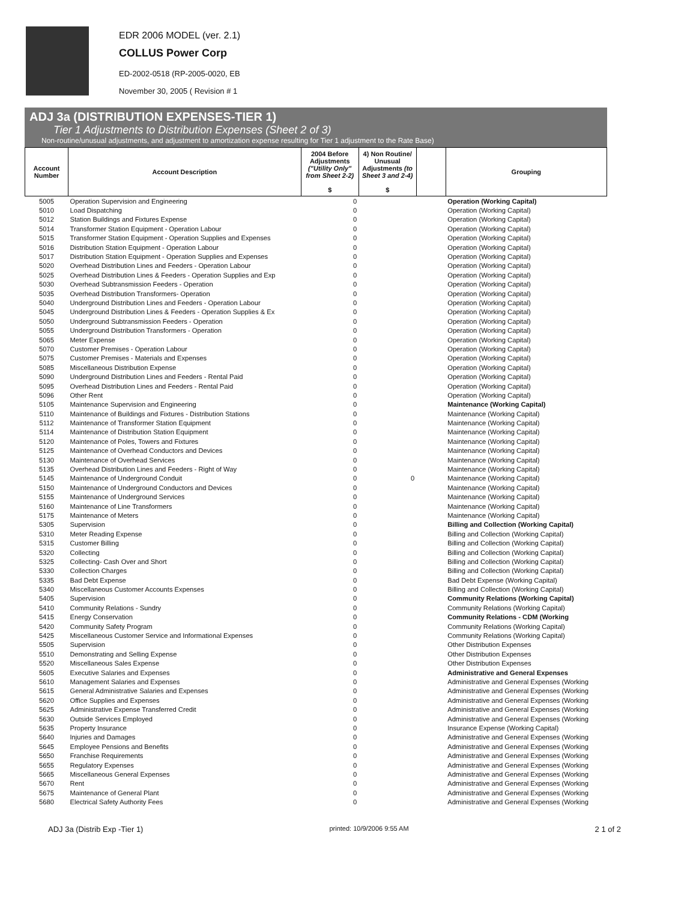EDR 2006 MODEL (ver. 2.1)
COLLUS Power Corp
ED-2002-0518 (RP-2005-0020, EB
November 30, 2005 ( Revision # 1
ADJ 3a (DISTRIBUTION EXPENSES-TIER 1)
Tier 1 Adjustments to Distribution Expenses (Sheet 2 of 3)
Non-routine/unusual adjustments, and adjustment to amortization expense resulting for Tier 1 adjustment to the Rate Base)
| Account Number | Account Description | 2004 Before Adjustments ("Utility Only" from Sheet 2-2) $ | 4) Non Routine/ Unusual Adjustments (to Sheet 3 and 2-4) $ | | Grouping |
| --- | --- | --- | --- | --- | --- |
| 5005 | Operation Supervision and Engineering | 0 | | | Operation (Working Capital) |
| 5010 | Load Dispatching | 0 | | | Operation (Working Capital) |
| 5012 | Station Buildings and Fixtures Expense | 0 | | | Operation (Working Capital) |
| 5014 | Transformer Station Equipment - Operation Labour | 0 | | | Operation (Working Capital) |
| 5015 | Transformer Station Equipment - Operation Supplies and Expenses | 0 | | | Operation (Working Capital) |
| 5016 | Distribution Station Equipment - Operation Labour | 0 | | | Operation (Working Capital) |
| 5017 | Distribution Station Equipment - Operation Supplies and Expenses | 0 | | | Operation (Working Capital) |
| 5020 | Overhead Distribution Lines and Feeders - Operation Labour | 0 | | | Operation (Working Capital) |
| 5025 | Overhead Distribution Lines & Feeders - Operation Supplies and Exp | 0 | | | Operation (Working Capital) |
| 5030 | Overhead Subtransmission Feeders - Operation | 0 | | | Operation (Working Capital) |
| 5035 | Overhead Distribution Transformers- Operation | 0 | | | Operation (Working Capital) |
| 5040 | Underground Distribution Lines and Feeders - Operation Labour | 0 | | | Operation (Working Capital) |
| 5045 | Underground Distribution Lines & Feeders - Operation Supplies & Ex | 0 | | | Operation (Working Capital) |
| 5050 | Underground Subtransmission Feeders - Operation | 0 | | | Operation (Working Capital) |
| 5055 | Underground Distribution Transformers - Operation | 0 | | | Operation (Working Capital) |
| 5065 | Meter Expense | 0 | | | Operation (Working Capital) |
| 5070 | Customer Premises - Operation Labour | 0 | | | Operation (Working Capital) |
| 5075 | Customer Premises - Materials and Expenses | 0 | | | Operation (Working Capital) |
| 5085 | Miscellaneous Distribution Expense | 0 | | | Operation (Working Capital) |
| 5090 | Underground Distribution Lines and Feeders - Rental Paid | 0 | | | Operation (Working Capital) |
| 5095 | Overhead Distribution Lines and Feeders - Rental Paid | 0 | | | Operation (Working Capital) |
| 5096 | Other Rent | 0 | | | Operation (Working Capital) |
| 5105 | Maintenance Supervision and Engineering | 0 | | | Maintenance (Working Capital) |
| 5110 | Maintenance of Buildings and Fixtures - Distribution Stations | 0 | | | Maintenance (Working Capital) |
| 5112 | Maintenance of Transformer Station Equipment | 0 | | | Maintenance (Working Capital) |
| 5114 | Maintenance of Distribution Station Equipment | 0 | | | Maintenance (Working Capital) |
| 5120 | Maintenance of Poles, Towers and Fixtures | 0 | | | Maintenance (Working Capital) |
| 5125 | Maintenance of Overhead Conductors and Devices | 0 | | | Maintenance (Working Capital) |
| 5130 | Maintenance of Overhead Services | 0 | | | Maintenance (Working Capital) |
| 5135 | Overhead Distribution Lines and Feeders - Right of Way | 0 | | | Maintenance (Working Capital) |
| 5145 | Maintenance of Underground Conduit | 0 | 0 | | Maintenance (Working Capital) |
| 5150 | Maintenance of Underground Conductors and Devices | 0 | | | Maintenance (Working Capital) |
| 5155 | Maintenance of Underground Services | 0 | | | Maintenance (Working Capital) |
| 5160 | Maintenance of Line Transformers | 0 | | | Maintenance (Working Capital) |
| 5175 | Maintenance of Meters | 0 | | | Maintenance (Working Capital) |
| 5305 | Supervision | 0 | | | Billing and Collection (Working Capital) |
| 5310 | Meter Reading Expense | 0 | | | Billing and Collection (Working Capital) |
| 5315 | Customer Billing | 0 | | | Billing and Collection (Working Capital) |
| 5320 | Collecting | 0 | | | Billing and Collection (Working Capital) |
| 5325 | Collecting- Cash Over and Short | 0 | | | Billing and Collection (Working Capital) |
| 5330 | Collection Charges | 0 | | | Billing and Collection (Working Capital) |
| 5335 | Bad Debt Expense | 0 | | | Bad Debt Expense (Working Capital) |
| 5340 | Miscellaneous Customer Accounts Expenses | 0 | | | Billing and Collection (Working Capital) |
| 5405 | Supervision | 0 | | | Community Relations (Working Capital) |
| 5410 | Community Relations - Sundry | 0 | | | Community Relations (Working Capital) |
| 5415 | Energy Conservation | 0 | | | Community Relations - CDM (Working |
| 5420 | Community Safety Program | 0 | | | Community Relations (Working Capital) |
| 5425 | Miscellaneous Customer Service and Informational Expenses | 0 | | | Community Relations (Working Capital) |
| 5505 | Supervision | 0 | | | Other Distribution Expenses |
| 5510 | Demonstrating and Selling Expense | 0 | | | Other Distribution Expenses |
| 5520 | Miscellaneous Sales Expense | 0 | | | Other Distribution Expenses |
| 5605 | Executive Salaries and Expenses | 0 | | | Administrative and General Expenses |
| 5610 | Management Salaries and Expenses | 0 | | | Administrative and General Expenses (Working |
| 5615 | General Administrative Salaries and Expenses | 0 | | | Administrative and General Expenses (Working |
| 5620 | Office Supplies and Expenses | 0 | | | Administrative and General Expenses (Working |
| 5625 | Administrative Expense Transferred Credit | 0 | | | Administrative and General Expenses (Working |
| 5630 | Outside Services Employed | 0 | | | Administrative and General Expenses (Working |
| 5635 | Property Insurance | 0 | | | Insurance Expense (Working Capital) |
| 5640 | Injuries and Damages | 0 | | | Administrative and General Expenses (Working |
| 5645 | Employee Pensions and Benefits | 0 | | | Administrative and General Expenses (Working |
| 5650 | Franchise Requirements | 0 | | | Administrative and General Expenses (Working |
| 5655 | Regulatory Expenses | 0 | | | Administrative and General Expenses (Working |
| 5665 | Miscellaneous General Expenses | 0 | | | Administrative and General Expenses (Working |
| 5670 | Rent | 0 | | | Administrative and General Expenses (Working |
| 5675 | Maintenance of General Plant | 0 | | | Administrative and General Expenses (Working |
| 5680 | Electrical Safety Authority Fees | 0 | | | Administrative and General Expenses (Working |
ADJ 3a (Distrib Exp -Tier 1) printed: 10/9/2006 9:55 AM 2 1 of 2